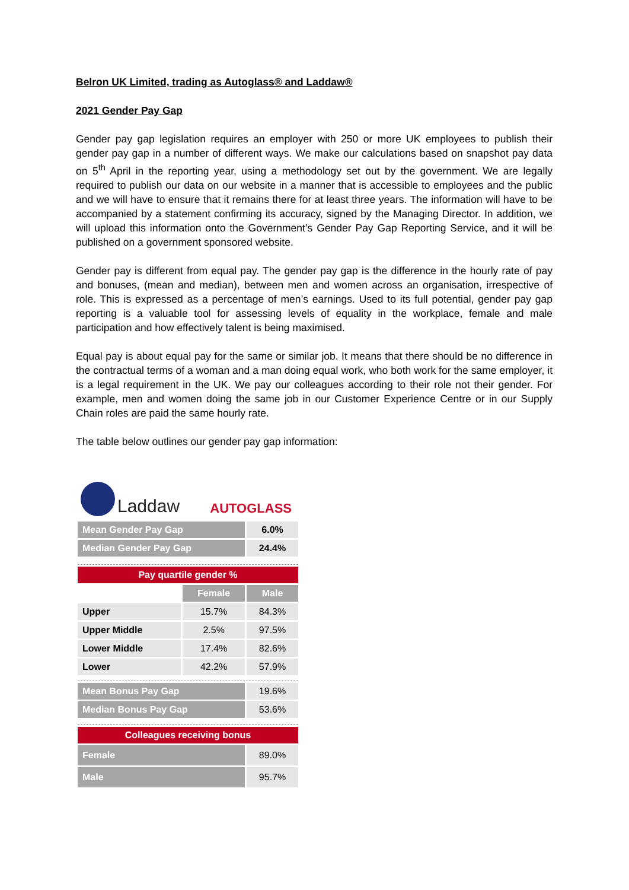Belron UK Limited, trading as Autoglass® and Laddaw®
2021 Gender Pay Gap
Gender pay gap legislation requires an employer with 250 or more UK employees to publish their gender pay gap in a number of different ways. We make our calculations based on snapshot pay data on 5<sup>th</sup> April in the reporting year, using a methodology set out by the government. We are legally required to publish our data on our website in a manner that is accessible to employees and the public and we will have to ensure that it remains there for at least three years. The information will have to be accompanied by a statement confirming its accuracy, signed by the Managing Director. In addition, we will upload this information onto the Government’s Gender Pay Gap Reporting Service, and it will be published on a government sponsored website.
Gender pay is different from equal pay. The gender pay gap is the difference in the hourly rate of pay and bonuses, (mean and median), between men and women across an organisation, irrespective of role. This is expressed as a percentage of men’s earnings. Used to its full potential, gender pay gap reporting is a valuable tool for assessing levels of equality in the workplace, female and male participation and how effectively talent is being maximised.
Equal pay is about equal pay for the same or similar job. It means that there should be no difference in the contractual terms of a woman and a man doing equal work, who both work for the same employer, it is a legal requirement in the UK. We pay our colleagues according to their role not their gender. For example, men and women doing the same job in our Customer Experience Centre or in our Supply Chain roles are paid the same hourly rate.
The table below outlines our gender pay gap information:
Laddaw
AUTOGLASS
| Mean Gender Pay Gap | | 6.0% |
| Median Gender Pay Gap | | 24.4% |
| Pay quartile gender % | | |
| | Female | Male |
| Upper | 15.7% | 84.3% |
| Upper Middle | 2.5% | 97.5% |
| Lower Middle | 17.4% | 82.6% |
| Lower | 42.2% | 57.9% |
| Mean Bonus Pay Gap | | 19.6% |
| Median Bonus Pay Gap | | 53.6% |
| Colleagues receiving bonus | | |
| Female | | 89.0% |
| Male | | 95.7% |